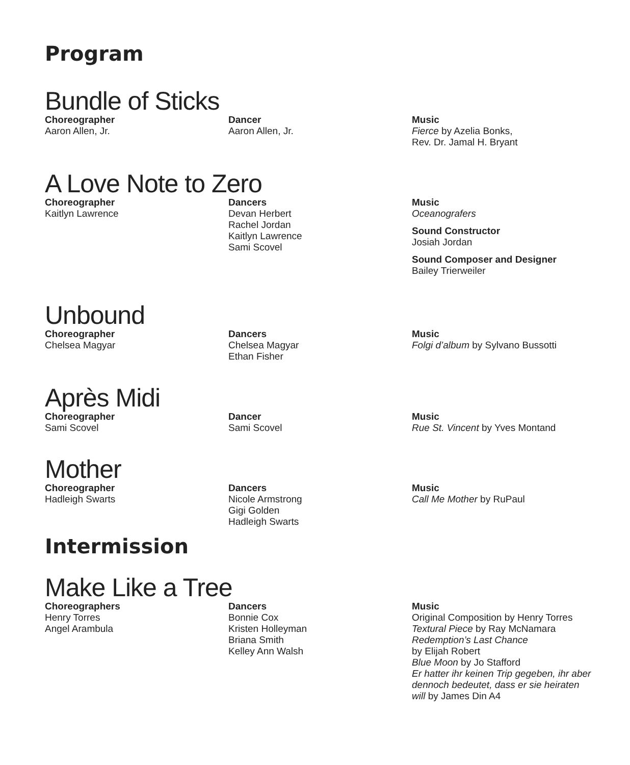Program
Bundle of Sticks
Choreographer
Aaron Allen, Jr.
Dancer
Aaron Allen, Jr.
Music
Fierce by Azelia Bonks,
Rev. Dr. Jamal H. Bryant
A Love Note to Zero
Choreographer
Kaitlyn Lawrence
Dancers
Devan Herbert
Rachel Jordan
Kaitlyn Lawrence
Sami Scovel
Music
Oceanografers
Sound Constructor
Josiah Jordan
Sound Composer and Designer
Bailey Trierweiler
Unbound
Choreographer
Chelsea Magyar
Dancers
Chelsea Magyar
Ethan Fisher
Music
Folgi d’album by Sylvano Bussotti
Après Midi
Choreographer
Sami Scovel
Dancer
Sami Scovel
Music
Rue St. Vincent by Yves Montand
Mother
Choreographer
Hadleigh Swarts
Dancers
Nicole Armstrong
Gigi Golden
Hadleigh Swarts
Music
Call Me Mother by RuPaul
Intermission
Make Like a Tree
Choreographers
Henry Torres
Angel Arambula
Dancers
Bonnie Cox
Kristen Holleyman
Briana Smith
Kelley Ann Walsh
Music
Original Composition by Henry Torres
Textural Piece by Ray McNamara
Redemption’s Last Chance
by Elijah Robert
Blue Moon by Jo Stafford
Er hatter ihr keinen Trip gegeben, ihr aber dennoch bedeutet, dass er sie heiraten will by James Din A4